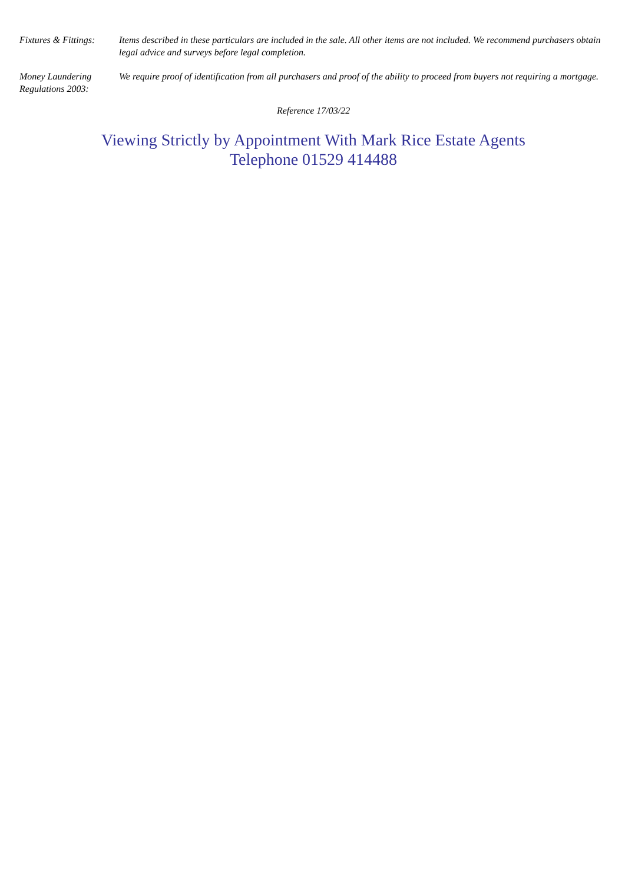Fixtures & Fittings:
Items described in these particulars are included in the sale. All other items are not included. We recommend purchasers obtain legal advice and surveys before legal completion.
Money Laundering
Regulations 2003:
We require proof of identification from all purchasers and proof of the ability to proceed from buyers not requiring a mortgage.
Reference 17/03/22
Viewing Strictly by Appointment With Mark Rice Estate Agents
Telephone 01529 414488